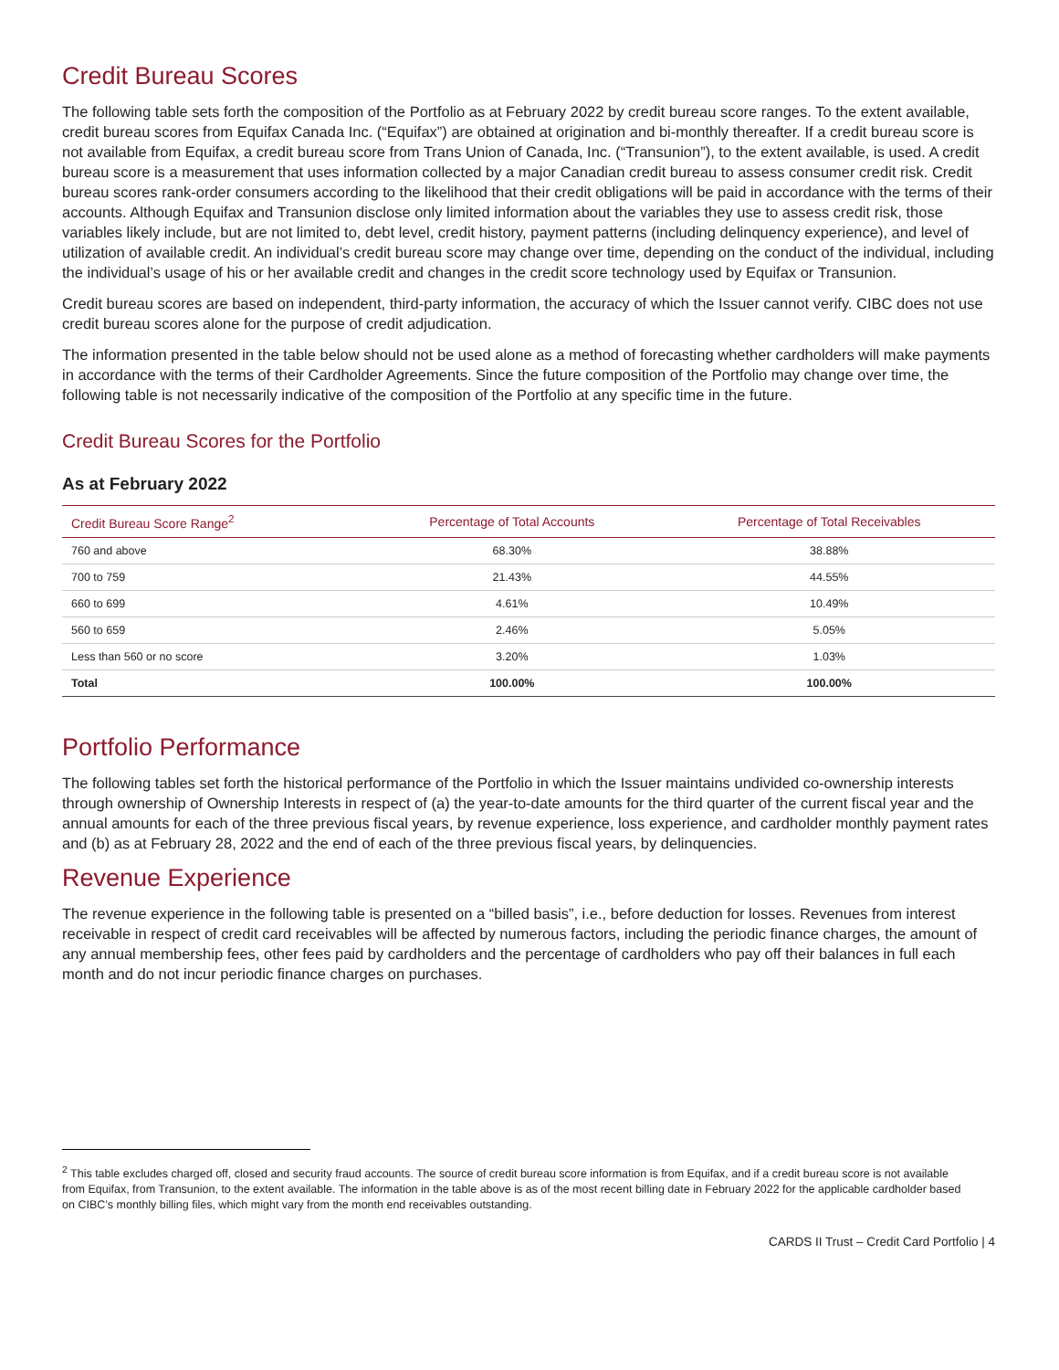Credit Bureau Scores
The following table sets forth the composition of the Portfolio as at February 2022 by credit bureau score ranges. To the extent available, credit bureau scores from Equifax Canada Inc. (“Equifax”) are obtained at origination and bi-monthly thereafter. If a credit bureau score is not available from Equifax, a credit bureau score from Trans Union of Canada, Inc. (“Transunion”), to the extent available, is used. A credit bureau score is a measurement that uses information collected by a major Canadian credit bureau to assess consumer credit risk. Credit bureau scores rank-order consumers according to the likelihood that their credit obligations will be paid in accordance with the terms of their accounts. Although Equifax and Transunion disclose only limited information about the variables they use to assess credit risk, those variables likely include, but are not limited to, debt level, credit history, payment patterns (including delinquency experience), and level of utilization of available credit. An individual’s credit bureau score may change over time, depending on the conduct of the individual, including the individual’s usage of his or her available credit and changes in the credit score technology used by Equifax or Transunion.
Credit bureau scores are based on independent, third-party information, the accuracy of which the Issuer cannot verify. CIBC does not use credit bureau scores alone for the purpose of credit adjudication.
The information presented in the table below should not be used alone as a method of forecasting whether cardholders will make payments in accordance with the terms of their Cardholder Agreements. Since the future composition of the Portfolio may change over time, the following table is not necessarily indicative of the composition of the Portfolio at any specific time in the future.
Credit Bureau Scores for the Portfolio
As at February 2022
| Credit Bureau Score Range<sup>2</sup> | Percentage of Total Accounts | Percentage of Total Receivables |
| --- | --- | --- |
| 760 and above | 68.30% | 38.88% |
| 700 to 759 | 21.43% | 44.55% |
| 660 to 699 | 4.61% | 10.49% |
| 560 to 659 | 2.46% | 5.05% |
| Less than 560 or no score | 3.20% | 1.03% |
| Total | 100.00% | 100.00% |
Portfolio Performance
The following tables set forth the historical performance of the Portfolio in which the Issuer maintains undivided co-ownership interests through ownership of Ownership Interests in respect of (a) the year-to-date amounts for the third quarter of the current fiscal year and the annual amounts for each of the three previous fiscal years, by revenue experience, loss experience, and cardholder monthly payment rates and (b) as at February 28, 2022 and the end of each of the three previous fiscal years, by delinquencies.
Revenue Experience
The revenue experience in the following table is presented on a “billed basis”, i.e., before deduction for losses. Revenues from interest receivable in respect of credit card receivables will be affected by numerous factors, including the periodic finance charges, the amount of any annual membership fees, other fees paid by cardholders and the percentage of cardholders who pay off their balances in full each month and do not incur periodic finance charges on purchases.
<sup>2</sup> This table excludes charged off, closed and security fraud accounts. The source of credit bureau score information is from Equifax, and if a credit bureau score is not available from Equifax, from Transunion, to the extent available. The information in the table above is as of the most recent billing date in February 2022 for the applicable cardholder based on CIBC’s monthly billing files, which might vary from the month end receivables outstanding.
CARDS II Trust – Credit Card Portfolio | 4